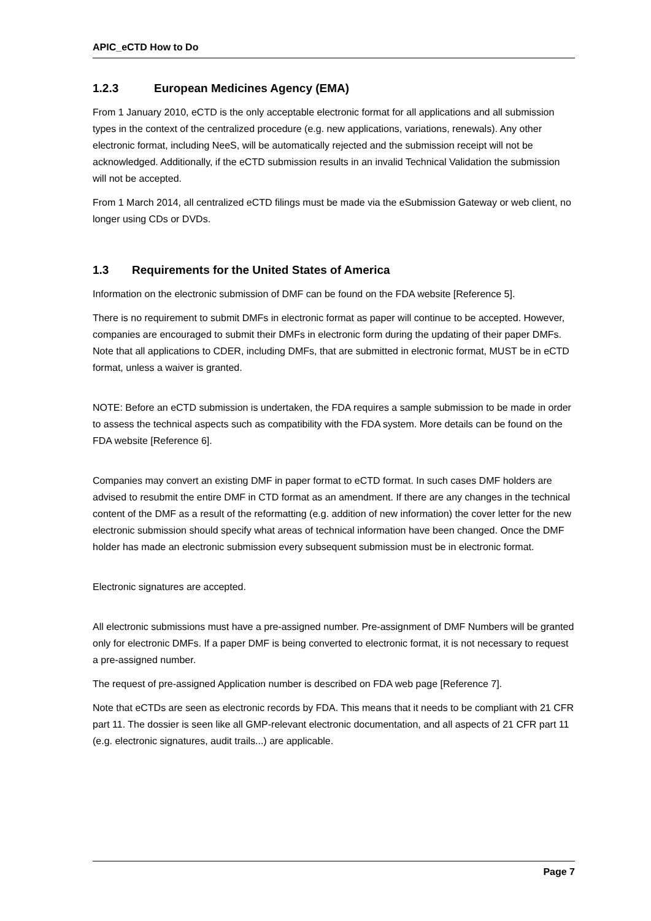APIC_eCTD How to Do
1.2.3 European Medicines Agency (EMA)
From 1 January 2010, eCTD is the only acceptable electronic format for all applications and all submission types in the context of the centralized procedure (e.g. new applications, variations, renewals). Any other electronic format, including NeeS, will be automatically rejected and the submission receipt will not be acknowledged. Additionally, if the eCTD submission results in an invalid Technical Validation the submission will not be accepted.
From 1 March 2014, all centralized eCTD filings must be made via the eSubmission Gateway or web client, no longer using CDs or DVDs.
1.3 Requirements for the United States of America
Information on the electronic submission of DMF can be found on the FDA website [Reference 5].
There is no requirement to submit DMFs in electronic format as paper will continue to be accepted. However, companies are encouraged to submit their DMFs in electronic form during the updating of their paper DMFs. Note that all applications to CDER, including DMFs, that are submitted in electronic format, MUST be in eCTD format, unless a waiver is granted.
NOTE: Before an eCTD submission is undertaken, the FDA requires a sample submission to be made in order to assess the technical aspects such as compatibility with the FDA system. More details can be found on the FDA website [Reference 6].
Companies may convert an existing DMF in paper format to eCTD format. In such cases DMF holders are advised to resubmit the entire DMF in CTD format as an amendment. If there are any changes in the technical content of the DMF as a result of the reformatting (e.g. addition of new information) the cover letter for the new electronic submission should specify what areas of technical information have been changed. Once the DMF holder has made an electronic submission every subsequent submission must be in electronic format.
Electronic signatures are accepted.
All electronic submissions must have a pre-assigned number. Pre-assignment of DMF Numbers will be granted only for electronic DMFs. If a paper DMF is being converted to electronic format, it is not necessary to request a pre-assigned number.
The request of pre-assigned Application number is described on FDA web page [Reference 7].
Note that eCTDs are seen as electronic records by FDA. This means that it needs to be compliant with 21 CFR part 11. The dossier is seen like all GMP-relevant electronic documentation, and all aspects of 21 CFR part 11 (e.g. electronic signatures, audit trails...) are applicable.
Page 7